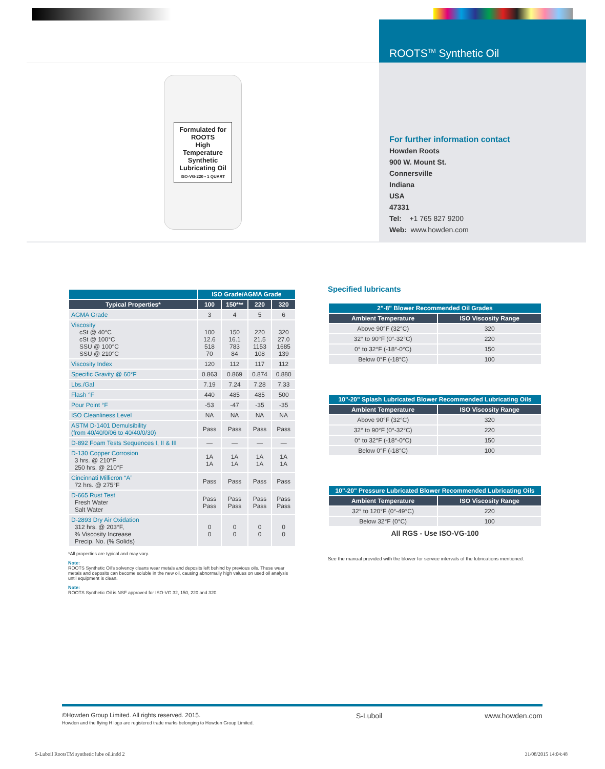ROOTS<sup>TM</sup> Synthetic Oil
Formulated for ROOTS
High Temperature Synthetic Lubricating Oil
ISO-VG-220 • 1 QUART
For further information contact
Howden Roots
900 W. Mount St.
Connersville
Indiana
USA
47331
Tel: +1 765 827 9200
Web: www.howden.com
| | ISO Grade/AGMA Grade | | | |
| --- | --- | --- | --- | --- |
| Typical Properties* | 100 | 150*** | 220 | 320 |
| AGMA Grade | 3 | 4 | 5 | 6 |
| Viscosity cSt @ 40°C cSt @ 100°C SSU @ 100°C SSU @ 210°C | 100 12.6 518 70 | 150 16.1 783 84 | 220 21.5 1153 108 | 320 27.0 1685 139 |
| Viscosity Index | 120 | 112 | 117 | 112 |
| Specific Gravity @ 60°F | 0.863 | 0.869 | 0.874 | 0.880 |
| Lbs./Gal | 7.19 | 7.24 | 7.28 | 7.33 |
| Flash °F | 440 | 485 | 485 | 500 |
| Pour Point °F | -53 | -47 | -35 | -35 |
| ISO Cleanliness Level | NA | NA | NA | NA |
| ASTM D-1401 Demulsibility (from 40/40/0/06 to 40/40/0/30) | Pass | Pass | Pass | Pass |
| D-892 Foam Tests Sequences I, II & III | — | — | — | — |
| D-130 Copper Corrosion 3 hrs. @ 210°F 250 hrs. @ 210°F | 1A 1A | 1A 1A | 1A 1A | 1A 1A |
| Cincinnati Millicron “A” 72 hrs. @ 275°F | Pass | Pass | Pass | Pass |
| D-665 Rust Test Fresh Water Salt Water | Pass Pass | Pass Pass | Pass Pass | Pass Pass |
| D-2893 Dry Air Oxidation 312 hrs. @ 203°F, % Viscosity Increase Precip. No. (% Solids) | 0 0 | 0 0 | 0 0 | 0 0 |
*All properties are typical and may vary.
Note:
ROOTS Synthetic Oil's solvency cleans wear metals and deposits left behind by previous oils. These wear metals and deposits can become soluble in the new oil, causing abnormally high values on used oil analysis until equipment is clean.
Note:
ROOTS Synthetic Oil is NSF approved for ISO-VG 32, 150, 220 and 320.
Specified lubricants
| 2"-8" Blower Recommended Oil Grades | |
| --- | --- |
| Ambient Temperature | ISO Viscosity Range |
| Above 90°F (32°C) | 320 |
| 32° to 90°F (0°-32°C) | 220 |
| 0° to 32°F (-18°-0°C) | 150 |
| Below 0°F (-18°C) | 100 |
| 10"-20" Splash Lubricated Blower Recommended Lubricating Oils | |
| --- | --- |
| Ambient Temperature | ISO Viscosity Range |
| Above 90°F (32°C) | 320 |
| 32° to 90°F (0°-32°C) | 220 |
| 0° to 32°F (-18°-0°C) | 150 |
| Below 0°F (-18°C) | 100 |
| 10"-20" Pressure Lubricated Blower Recommended Lubricating Oils | |
| --- | --- |
| Ambient Temperature | ISO Viscosity Range |
| 32° to 120°F (0°-49°C) | 220 |
| Below 32°F (0°C) | 100 |
All RGS - Use ISO-VG-100
See the manual provided with the blower for service intervals of the lubrications mentioned.
©Howden Group Limited. All rights reserved. 2015.
Howden and the flying H logo are registered trade marks belonging to Howden Group Limited.
S-Luboil www.howden.com
S-Luboil RootsTM synthetic lube oil.indd 2 31/08/2015 14:04:48